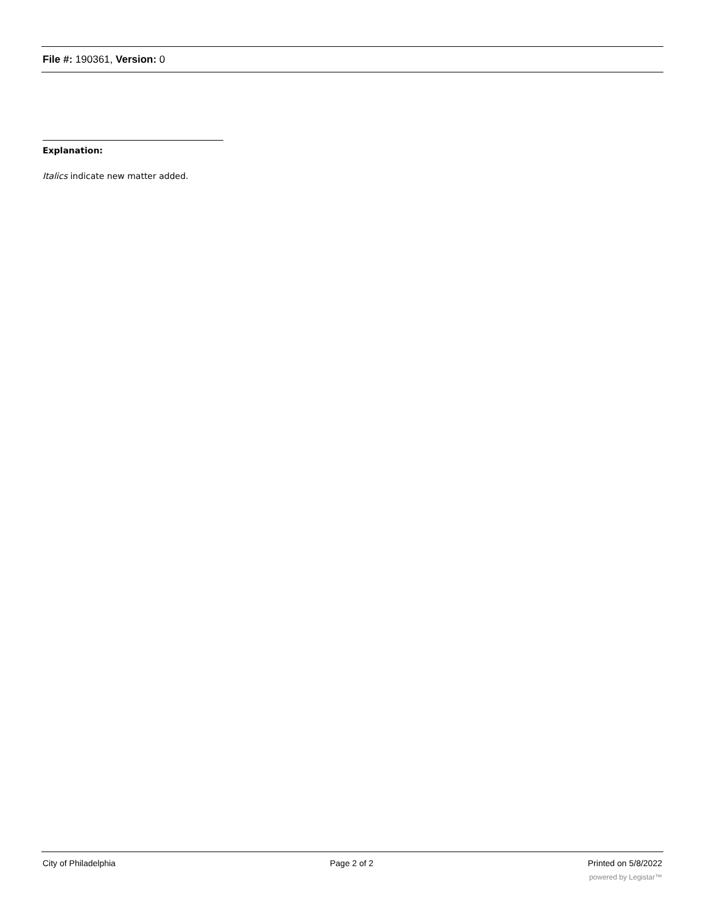File #: 190361, Version: 0
Explanation:
Italics indicate new matter added.
City of Philadelphia Page 2 of 2 Printed on 5/8/2022
powered by Legistar™